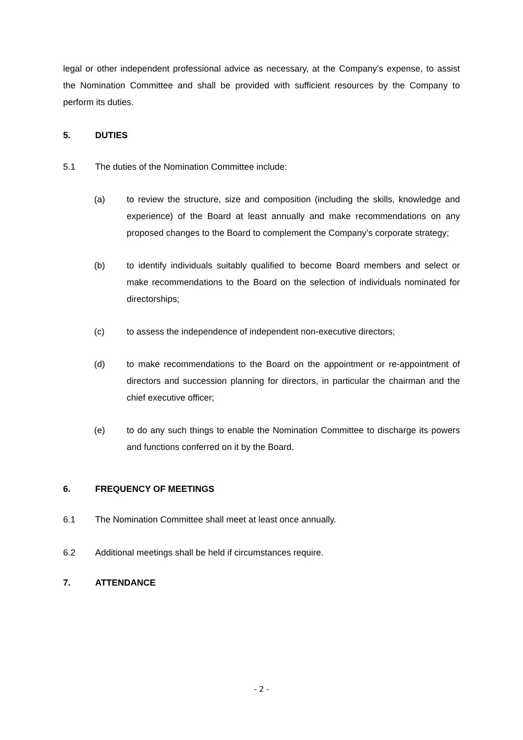legal or other independent professional advice as necessary, at the Company’s expense, to assist the Nomination Committee and shall be provided with sufficient resources by the Company to perform its duties.
5. DUTIES
5.1 The duties of the Nomination Committee include:
(a) to review the structure, size and composition (including the skills, knowledge and experience) of the Board at least annually and make recommendations on any proposed changes to the Board to complement the Company’s corporate strategy;
(b) to identify individuals suitably qualified to become Board members and select or make recommendations to the Board on the selection of individuals nominated for directorships;
(c) to assess the independence of independent non-executive directors;
(d) to make recommendations to the Board on the appointment or re-appointment of directors and succession planning for directors, in particular the chairman and the chief executive officer;
(e) to do any such things to enable the Nomination Committee to discharge its powers and functions conferred on it by the Board.
6. FREQUENCY OF MEETINGS
6.1 The Nomination Committee shall meet at least once annually.
6.2 Additional meetings shall be held if circumstances require.
7. ATTENDANCE
- 2 -